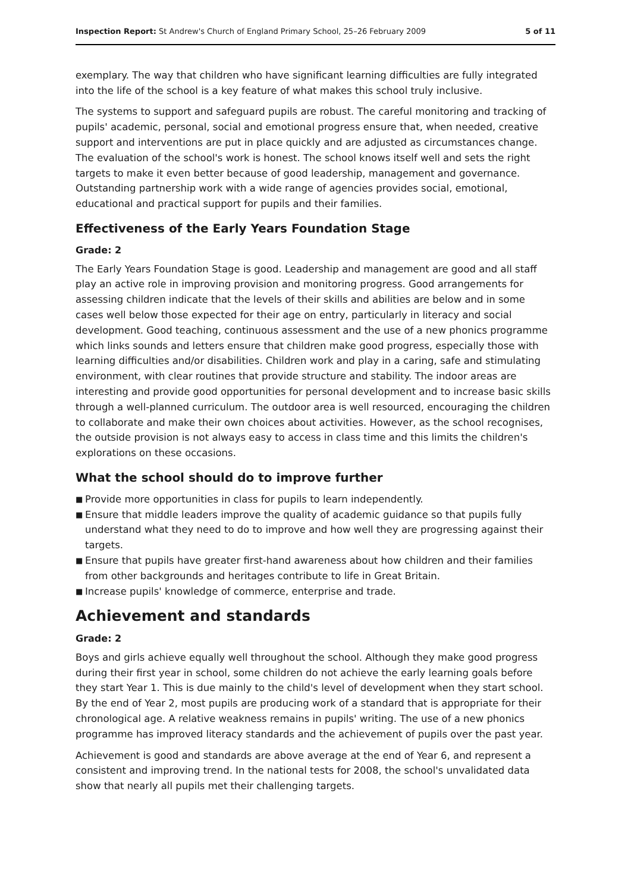Inspection Report: St Andrew's Church of England Primary School, 25–26 February 2009
5 of 11
exemplary. The way that children who have significant learning difficulties are fully integrated into the life of the school is a key feature of what makes this school truly inclusive.
The systems to support and safeguard pupils are robust. The careful monitoring and tracking of pupils' academic, personal, social and emotional progress ensure that, when needed, creative support and interventions are put in place quickly and are adjusted as circumstances change. The evaluation of the school's work is honest. The school knows itself well and sets the right targets to make it even better because of good leadership, management and governance. Outstanding partnership work with a wide range of agencies provides social, emotional, educational and practical support for pupils and their families.
Effectiveness of the Early Years Foundation Stage
Grade: 2
The Early Years Foundation Stage is good. Leadership and management are good and all staff play an active role in improving provision and monitoring progress. Good arrangements for assessing children indicate that the levels of their skills and abilities are below and in some cases well below those expected for their age on entry, particularly in literacy and social development. Good teaching, continuous assessment and the use of a new phonics programme which links sounds and letters ensure that children make good progress, especially those with learning difficulties and/or disabilities. Children work and play in a caring, safe and stimulating environment, with clear routines that provide structure and stability. The indoor areas are interesting and provide good opportunities for personal development and to increase basic skills through a well-planned curriculum. The outdoor area is well resourced, encouraging the children to collaborate and make their own choices about activities. However, as the school recognises, the outside provision is not always easy to access in class time and this limits the children's explorations on these occasions.
What the school should do to improve further
■ Provide more opportunities in class for pupils to learn independently.
■ Ensure that middle leaders improve the quality of academic guidance so that pupils fully understand what they need to do to improve and how well they are progressing against their targets.
■ Ensure that pupils have greater first-hand awareness about how children and their families from other backgrounds and heritages contribute to life in Great Britain.
■ Increase pupils' knowledge of commerce, enterprise and trade.
Achievement and standards
Grade: 2
Boys and girls achieve equally well throughout the school. Although they make good progress during their first year in school, some children do not achieve the early learning goals before they start Year 1. This is due mainly to the child's level of development when they start school. By the end of Year 2, most pupils are producing work of a standard that is appropriate for their chronological age. A relative weakness remains in pupils' writing. The use of a new phonics programme has improved literacy standards and the achievement of pupils over the past year.
Achievement is good and standards are above average at the end of Year 6, and represent a consistent and improving trend. In the national tests for 2008, the school's unvalidated data show that nearly all pupils met their challenging targets.